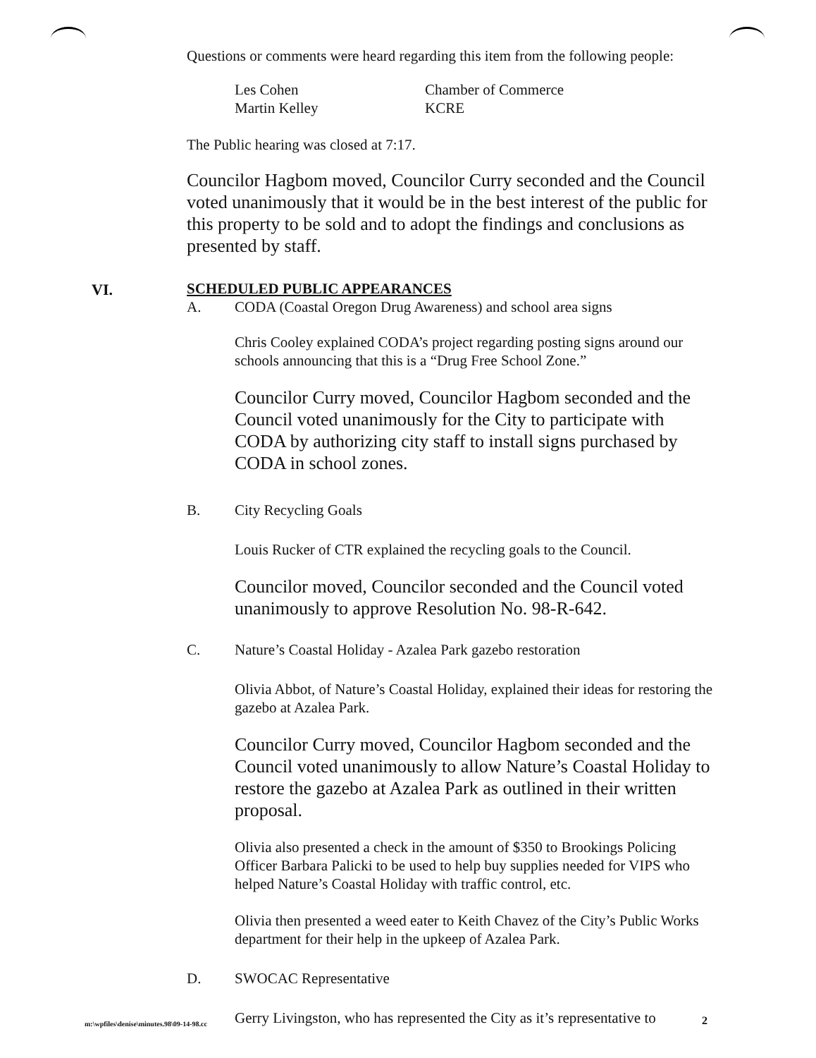Questions or comments were heard regarding this item from the following people:
Les Cohen Chamber of Commerce Martin Kelley KCRE
The Public hearing was closed at 7:17.
Councilor Hagbom moved, Councilor Curry seconded and the Council voted unanimously that it would be in the best interest of the public for this property to be sold and to adopt the findings and conclusions as presented by staff.
VI.
SCHEDULED PUBLIC APPEARANCES
A. CODA (Coastal Oregon Drug Awareness) and school area signs
Chris Cooley explained CODA’s project regarding posting signs around our schools announcing that this is a “Drug Free School Zone.”
Councilor Curry moved, Councilor Hagbom seconded and the Council voted unanimously for the City to participate with CODA by authorizing city staff to install signs purchased by CODA in school zones.
B. City Recycling Goals
Louis Rucker of CTR explained the recycling goals to the Council.
Councilor moved, Councilor seconded and the Council voted unanimously to approve Resolution No. 98-R-642.
C. Nature’s Coastal Holiday - Azalea Park gazebo restoration
Olivia Abbot, of Nature’s Coastal Holiday, explained their ideas for restoring the gazebo at Azalea Park.
Councilor Curry moved, Councilor Hagbom seconded and the Council voted unanimously to allow Nature’s Coastal Holiday to restore the gazebo at Azalea Park as outlined in their written proposal.
Olivia also presented a check in the amount of $350 to Brookings Policing Officer Barbara Palicki to be used to help buy supplies needed for VIPS who helped Nature’s Coastal Holiday with traffic control, etc.
Olivia then presented a weed eater to Keith Chavez of the City’s Public Works department for their help in the upkeep of Azalea Park.
D. SWOCAC Representative
Gerry Livingston, who has represented the City as it’s representative to
m:\wpfiles\denise\minutes.98\09-14-98.cc
2